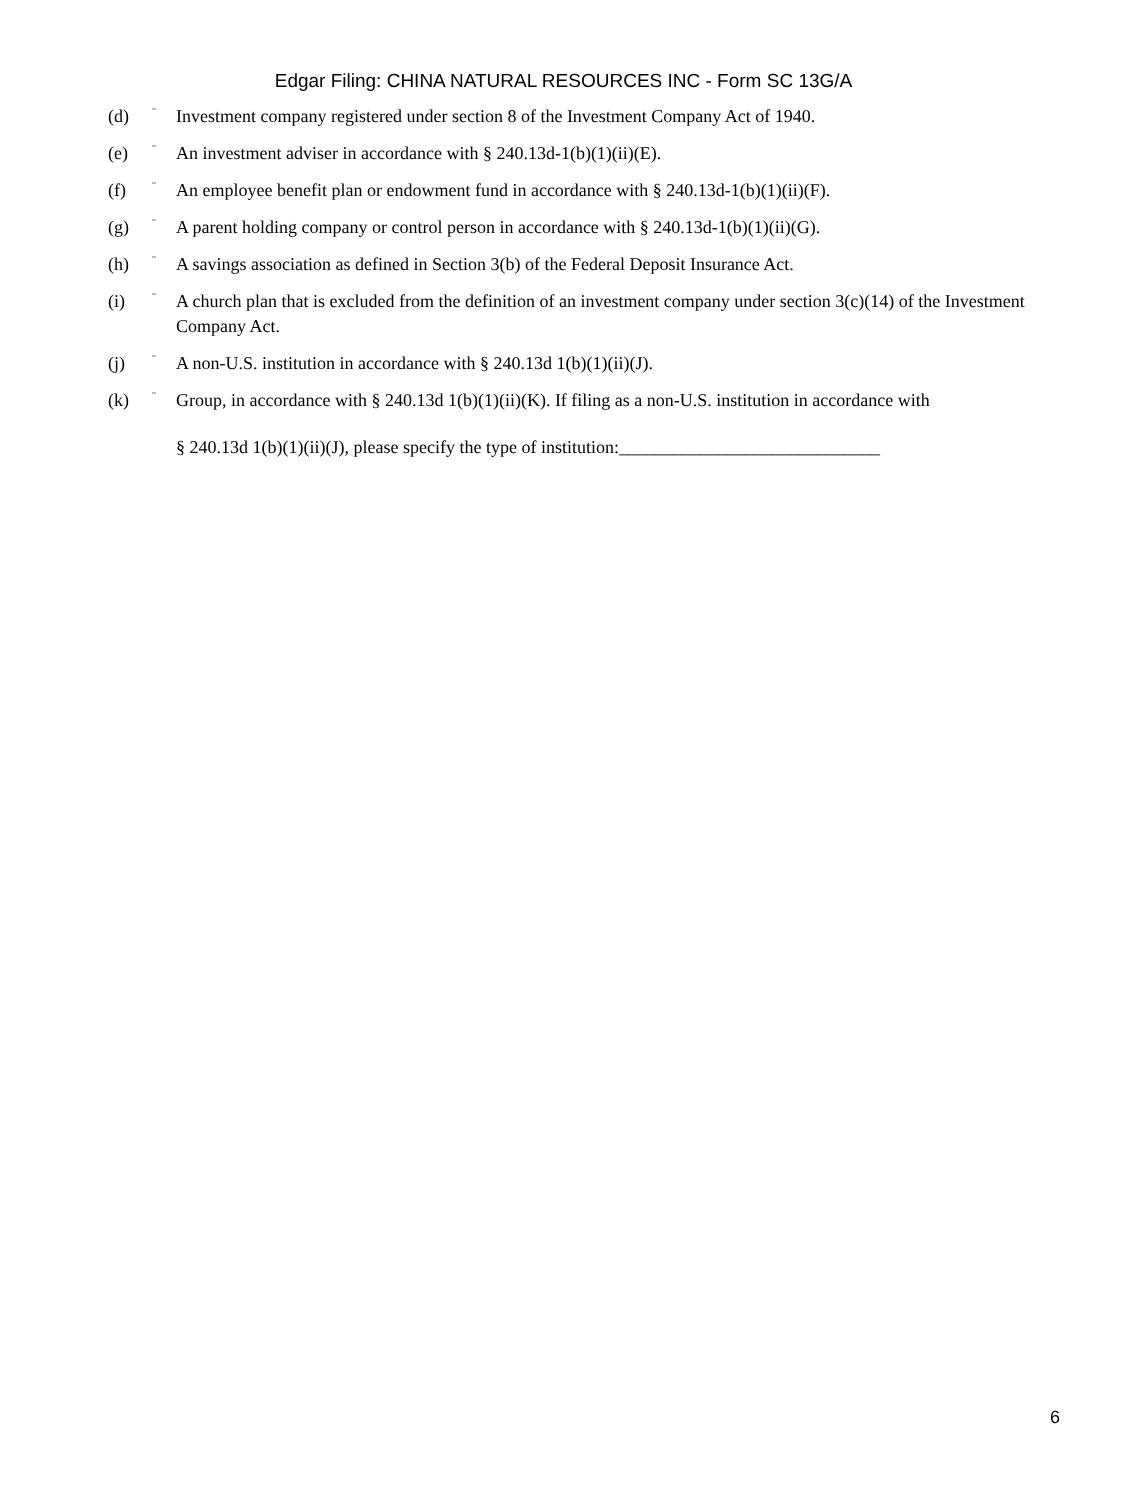Edgar Filing: CHINA NATURAL RESOURCES INC - Form SC 13G/A
(d) ¨ Investment company registered under section 8 of the Investment Company Act of 1940.
(e) ¨ An investment adviser in accordance with § 240.13d-1(b)(1)(ii)(E).
(f) ¨ An employee benefit plan or endowment fund in accordance with § 240.13d-1(b)(1)(ii)(F).
(g) ¨ A parent holding company or control person in accordance with § 240.13d-1(b)(1)(ii)(G).
(h) ¨ A savings association as defined in Section 3(b) of the Federal Deposit Insurance Act.
(i) ¨ A church plan that is excluded from the definition of an investment company under section 3(c)(14) of the Investment Company Act.
(j) ¨ A non-U.S. institution in accordance with § 240.13d 1(b)(1)(ii)(J).
(k) ¨ Group, in accordance with § 240.13d 1(b)(1)(ii)(K). If filing as a non-U.S. institution in accordance with
§ 240.13d 1(b)(1)(ii)(J), please specify the type of institution:_____________________________
6